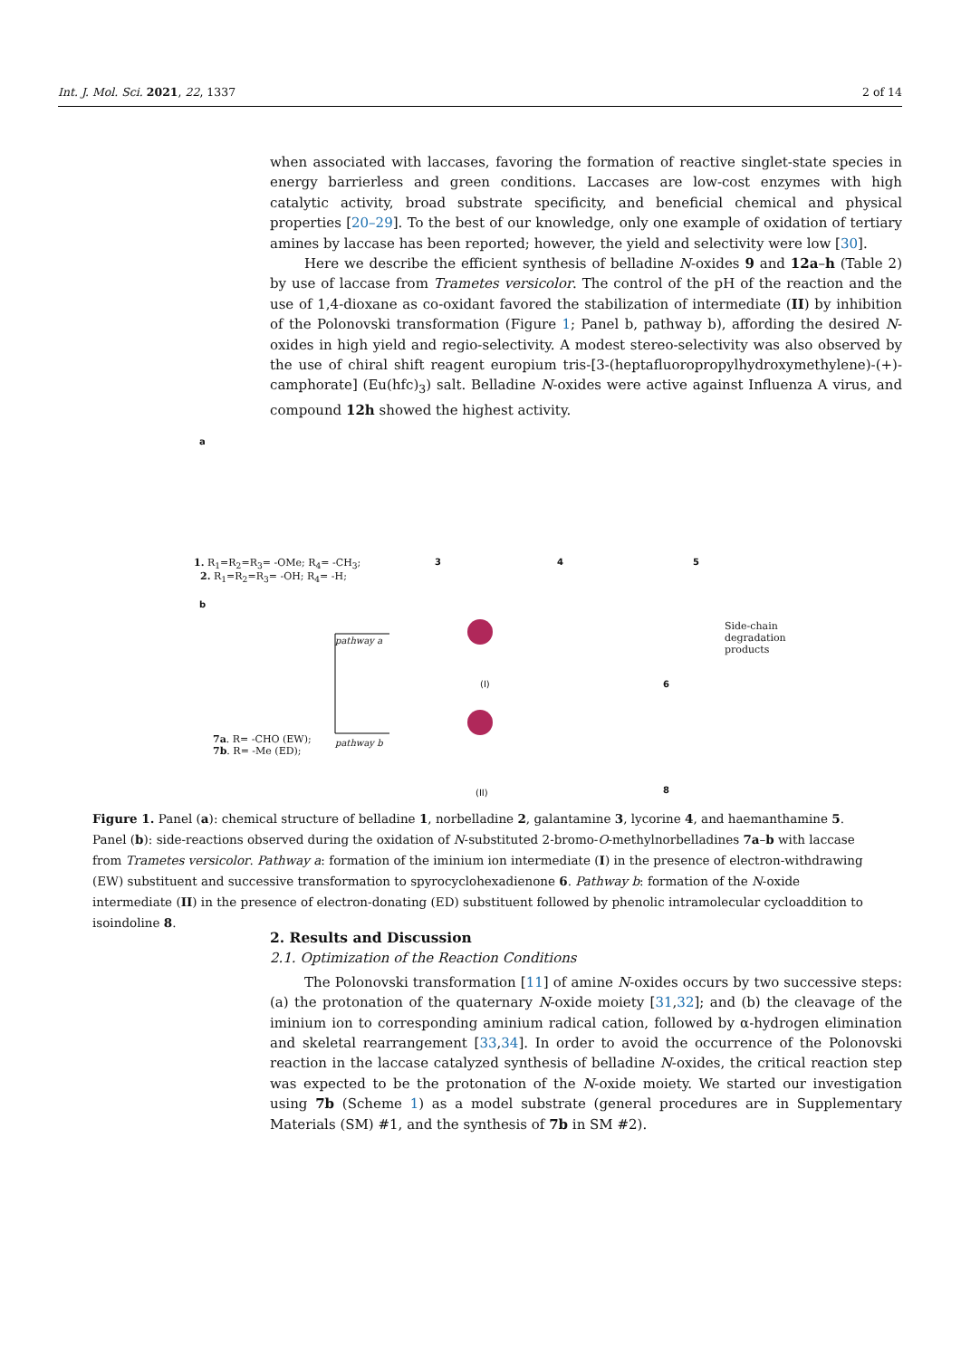Int. J. Mol. Sci. 2021, 22, 1337 2 of 14
when associated with laccases, favoring the formation of reactive singlet-state species in energy barrierless and green conditions. Laccases are low-cost enzymes with high catalytic activity, broad substrate specificity, and beneficial chemical and physical properties [20–29]. To the best of our knowledge, only one example of oxidation of tertiary amines by laccase has been reported; however, the yield and selectivity were low [30].
Here we describe the efficient synthesis of belladine N-oxides 9 and 12a–h (Table 2) by use of laccase from Trametes versicolor. The control of the pH of the reaction and the use of 1,4-dioxane as co-oxidant favored the stabilization of intermediate (II) by inhibition of the Polonovski transformation (Figure 1; Panel b, pathway b), affording the desired N-oxides in high yield and regio-selectivity. A modest stereo-selectivity was also observed by the use of chiral shift reagent europium tris-[3-(heptafluoropropylhydroxymethylene)-(+)-camphorate] (Eu(hfc)<sub>3</sub>) salt. Belladine N-oxides were active against Influenza A virus, and compound 12h showed the highest activity.
a
1. R<sub>1</sub>=R<sub>2</sub>=R<sub>3</sub>= -OMe; R<sub>4</sub>= -CH<sub>3</sub>;
2. R<sub>1</sub>=R<sub>2</sub>=R<sub>3</sub>= -OH; R<sub>4</sub>= -H;
3 4 5
b
pathway a
pathway b
(I)
(II)
6
8
Side-chain
degradation
products
7a. R= -CHO (EW);
7b. R= -Me (ED);
Figure 1. Panel (a): chemical structure of belladine 1, norbelladine 2, galantamine 3, lycorine 4, and haemanthamine 5. Panel (b): side-reactions observed during the oxidation of N-substituted 2-bromo-O-methylnorbelladines 7a–b with laccase from Trametes versicolor. Pathway a: formation of the iminium ion intermediate (I) in the presence of electron-withdrawing (EW) substituent and successive transformation to spyrocyclohexadienone 6. Pathway b: formation of the N-oxide intermediate (II) in the presence of electron-donating (ED) substituent followed by phenolic intramolecular cycloaddition to isoindoline 8.
2. Results and Discussion
2.1. Optimization of the Reaction Conditions
The Polonovski transformation [11] of amine N-oxides occurs by two successive steps: (a) the protonation of the quaternary N-oxide moiety [31,32]; and (b) the cleavage of the iminium ion to corresponding aminium radical cation, followed by α-hydrogen elimination and skeletal rearrangement [33,34]. In order to avoid the occurrence of the Polonovski reaction in the laccase catalyzed synthesis of belladine N-oxides, the critical reaction step was expected to be the protonation of the N-oxide moiety. We started our investigation using 7b (Scheme 1) as a model substrate (general procedures are in Supplementary Materials (SM) #1, and the synthesis of 7b in SM #2).